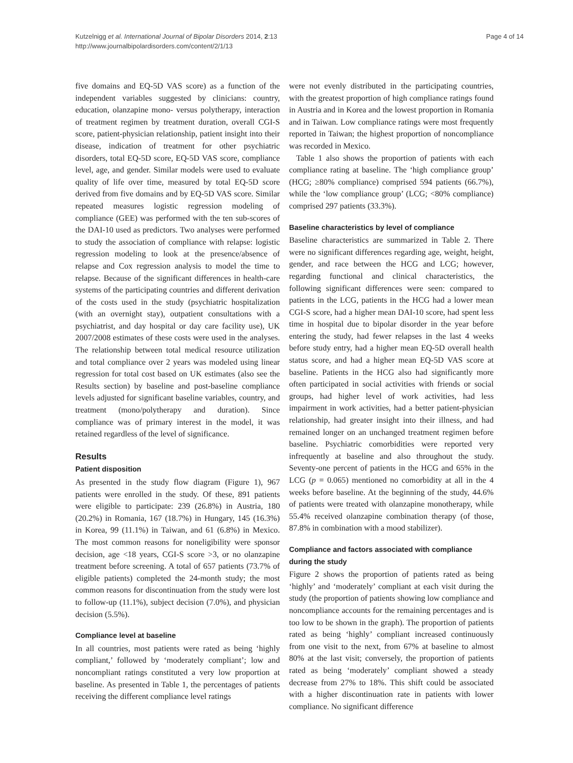Kutzelnigg et al. International Journal of Bipolar Disorders 2014, 2:13
http://www.journalbipolardisorders.com/content/2/1/13
Page 4 of 14
five domains and EQ-5D VAS score) as a function of the independent variables suggested by clinicians: country, education, olanzapine mono- versus polytherapy, interaction of treatment regimen by treatment duration, overall CGI-S score, patient-physician relationship, patient insight into their disease, indication of treatment for other psychiatric disorders, total EQ-5D score, EQ-5D VAS score, compliance level, age, and gender. Similar models were used to evaluate quality of life over time, measured by total EQ-5D score derived from five domains and by EQ-5D VAS score. Similar repeated measures logistic regression modeling of compliance (GEE) was performed with the ten sub-scores of the DAI-10 used as predictors. Two analyses were performed to study the association of compliance with relapse: logistic regression modeling to look at the presence/absence of relapse and Cox regression analysis to model the time to relapse. Because of the significant differences in health-care systems of the participating countries and different derivation of the costs used in the study (psychiatric hospitalization (with an overnight stay), outpatient consultations with a psychiatrist, and day hospital or day care facility use), UK 2007/2008 estimates of these costs were used in the analyses. The relationship between total medical resource utilization and total compliance over 2 years was modeled using linear regression for total cost based on UK estimates (also see the Results section) by baseline and post-baseline compliance levels adjusted for significant baseline variables, country, and treatment (mono/polytherapy and duration). Since compliance was of primary interest in the model, it was retained regardless of the level of significance.
Results
Patient disposition
As presented in the study flow diagram (Figure 1), 967 patients were enrolled in the study. Of these, 891 patients were eligible to participate: 239 (26.8%) in Austria, 180 (20.2%) in Romania, 167 (18.7%) in Hungary, 145 (16.3%) in Korea, 99 (11.1%) in Taiwan, and 61 (6.8%) in Mexico. The most common reasons for noneligibility were sponsor decision, age <18 years, CGI-S score >3, or no olanzapine treatment before screening. A total of 657 patients (73.7% of eligible patients) completed the 24-month study; the most common reasons for discontinuation from the study were lost to follow-up (11.1%), subject decision (7.0%), and physician decision (5.5%).
Compliance level at baseline
In all countries, most patients were rated as being ‘highly compliant,’ followed by ‘moderately compliant’; low and noncompliant ratings constituted a very low proportion at baseline. As presented in Table 1, the percentages of patients receiving the different compliance level ratings
were not evenly distributed in the participating countries, with the greatest proportion of high compliance ratings found in Austria and in Korea and the lowest proportion in Romania and in Taiwan. Low compliance ratings were most frequently reported in Taiwan; the highest proportion of noncompliance was recorded in Mexico.
Table 1 also shows the proportion of patients with each compliance rating at baseline. The ‘high compliance group’ (HCG; ≥80% compliance) comprised 594 patients (66.7%), while the ‘low compliance group’ (LCG; <80% compliance) comprised 297 patients (33.3%).
Baseline characteristics by level of compliance
Baseline characteristics are summarized in Table 2. There were no significant differences regarding age, weight, height, gender, and race between the HCG and LCG; however, regarding functional and clinical characteristics, the following significant differences were seen: compared to patients in the LCG, patients in the HCG had a lower mean CGI-S score, had a higher mean DAI-10 score, had spent less time in hospital due to bipolar disorder in the year before entering the study, had fewer relapses in the last 4 weeks before study entry, had a higher mean EQ-5D overall health status score, and had a higher mean EQ-5D VAS score at baseline. Patients in the HCG also had significantly more often participated in social activities with friends or social groups, had higher level of work activities, had less impairment in work activities, had a better patient-physician relationship, had greater insight into their illness, and had remained longer on an unchanged treatment regimen before baseline. Psychiatric comorbidities were reported very infrequently at baseline and also throughout the study. Seventy-one percent of patients in the HCG and 65% in the LCG (p = 0.065) mentioned no comorbidity at all in the 4 weeks before baseline. At the beginning of the study, 44.6% of patients were treated with olanzapine monotherapy, while 55.4% received olanzapine combination therapy (of those, 87.8% in combination with a mood stabilizer).
Compliance and factors associated with compliance during the study
Figure 2 shows the proportion of patients rated as being ‘highly’ and ‘moderately’ compliant at each visit during the study (the proportion of patients showing low compliance and noncompliance accounts for the remaining percentages and is too low to be shown in the graph). The proportion of patients rated as being ‘highly’ compliant increased continuously from one visit to the next, from 67% at baseline to almost 80% at the last visit; conversely, the proportion of patients rated as being ‘moderately’ compliant showed a steady decrease from 27% to 18%. This shift could be associated with a higher discontinuation rate in patients with lower compliance. No significant difference